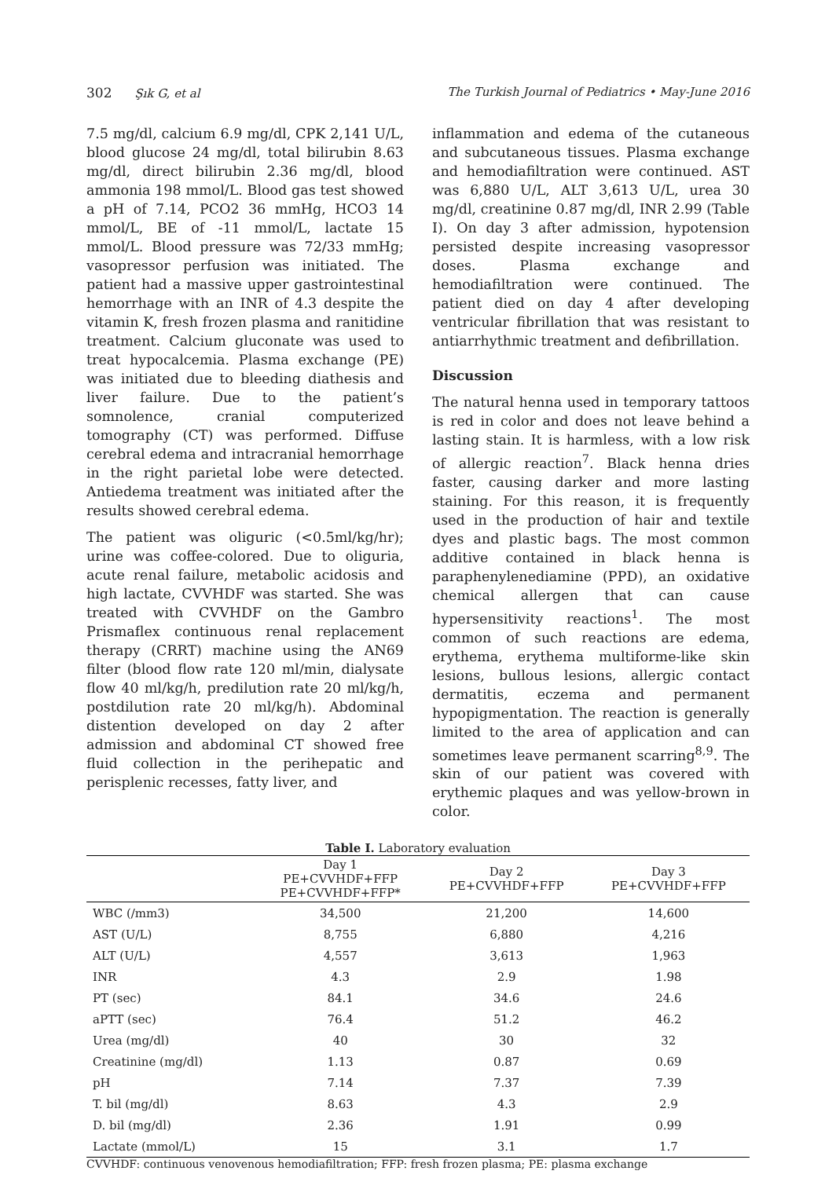302 Şık G, et al The Turkish Journal of Pediatrics • May-June 2016
7.5 mg/dl, calcium 6.9 mg/dl, CPK 2,141 U/L, blood glucose 24 mg/dl, total bilirubin 8.63 mg/dl, direct bilirubin 2.36 mg/dl, blood ammonia 198 mmol/L. Blood gas test showed a pH of 7.14, PCO2 36 mmHg, HCO3 14 mmol/L, BE of -11 mmol/L, lactate 15 mmol/L. Blood pressure was 72/33 mmHg; vasopressor perfusion was initiated. The patient had a massive upper gastrointestinal hemorrhage with an INR of 4.3 despite the vitamin K, fresh frozen plasma and ranitidine treatment. Calcium gluconate was used to treat hypocalcemia. Plasma exchange (PE) was initiated due to bleeding diathesis and liver failure. Due to the patient’s somnolence, cranial computerized tomography (CT) was performed. Diffuse cerebral edema and intracranial hemorrhage in the right parietal lobe were detected. Antiedema treatment was initiated after the results showed cerebral edema.
The patient was oliguric (<0.5ml/kg/hr); urine was coffee-colored. Due to oliguria, acute renal failure, metabolic acidosis and high lactate, CVVHDF was started. She was treated with CVVHDF on the Gambro Prismaflex continuous renal replacement therapy (CRRT) machine using the AN69 filter (blood flow rate 120 ml/min, dialysate flow 40 ml/kg/h, predilution rate 20 ml/kg/h, postdilution rate 20 ml/kg/h). Abdominal distention developed on day 2 after admission and abdominal CT showed free fluid collection in the perihepatic and perisplenic recesses, fatty liver, and
inflammation and edema of the cutaneous and subcutaneous tissues. Plasma exchange and hemodiafiltration were continued. AST was 6,880 U/L, ALT 3,613 U/L, urea 30 mg/dl, creatinine 0.87 mg/dl, INR 2.99 (Table I). On day 3 after admission, hypotension persisted despite increasing vasopressor doses. Plasma exchange and hemodiafiltration were continued. The patient died on day 4 after developing ventricular fibrillation that was resistant to antiarrhythmic treatment and defibrillation.
Discussion
The natural henna used in temporary tattoos is red in color and does not leave behind a lasting stain. It is harmless, with a low risk of allergic reaction<sup>7</sup>. Black henna dries faster, causing darker and more lasting staining. For this reason, it is frequently used in the production of hair and textile dyes and plastic bags. The most common additive contained in black henna is paraphenylenediamine (PPD), an oxidative chemical allergen that can cause hypersensitivity reactions<sup>1</sup>. The most common of such reactions are edema, erythema, erythema multiforme-like skin lesions, bullous lesions, allergic contact dermatitis, eczema and permanent hypopigmentation. The reaction is generally limited to the area of application and can sometimes leave permanent scarring<sup>8,9</sup>. The skin of our patient was covered with erythemic plaques and was yellow-brown in color.
Table I. Laboratory evaluation
| | Day 1 PE+CVVHDF+FFP PE+CVVHDF+FFP* | Day 2 PE+CVVHDF+FFP | Day 3 PE+CVVHDF+FFP |
| --- | --- | --- | --- |
| WBC (/mm3) | 34,500 | 21,200 | 14,600 |
| AST (U/L) | 8,755 | 6,880 | 4,216 |
| ALT (U/L) | 4,557 | 3,613 | 1,963 |
| INR | 4.3 | 2.9 | 1.98 |
| PT (sec) | 84.1 | 34.6 | 24.6 |
| aPTT (sec) | 76.4 | 51.2 | 46.2 |
| Urea (mg/dl) | 40 | 30 | 32 |
| Creatinine (mg/dl) | 1.13 | 0.87 | 0.69 |
| pH | 7.14 | 7.37 | 7.39 |
| T. bil (mg/dl) | 8.63 | 4.3 | 2.9 |
| D. bil (mg/dl) | 2.36 | 1.91 | 0.99 |
| Lactate (mmol/L) | 15 | 3.1 | 1.7 |
CVVHDF: continuous venovenous hemodiafiltration; FFP: fresh frozen plasma; PE: plasma exchange